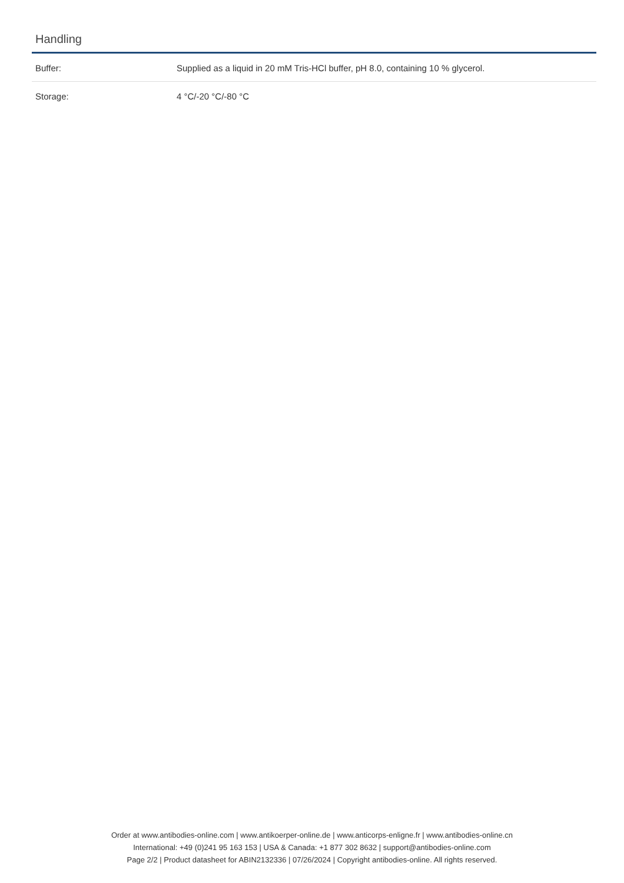Handling
| Buffer: | Supplied as a liquid in 20 mM Tris-HCl buffer, pH 8.0, containing 10 % glycerol. |
| Storage: | 4 °C/-20 °C/-80 °C |
Order at www.antibodies-online.com | www.antikoerper-online.de | www.anticorps-enligne.fr | www.antibodies-online.cn
International: +49 (0)241 95 163 153 | USA & Canada: +1 877 302 8632 | support@antibodies-online.com
Page 2/2 | Product datasheet for ABIN2132336 | 07/26/2024 | Copyright antibodies-online. All rights reserved.